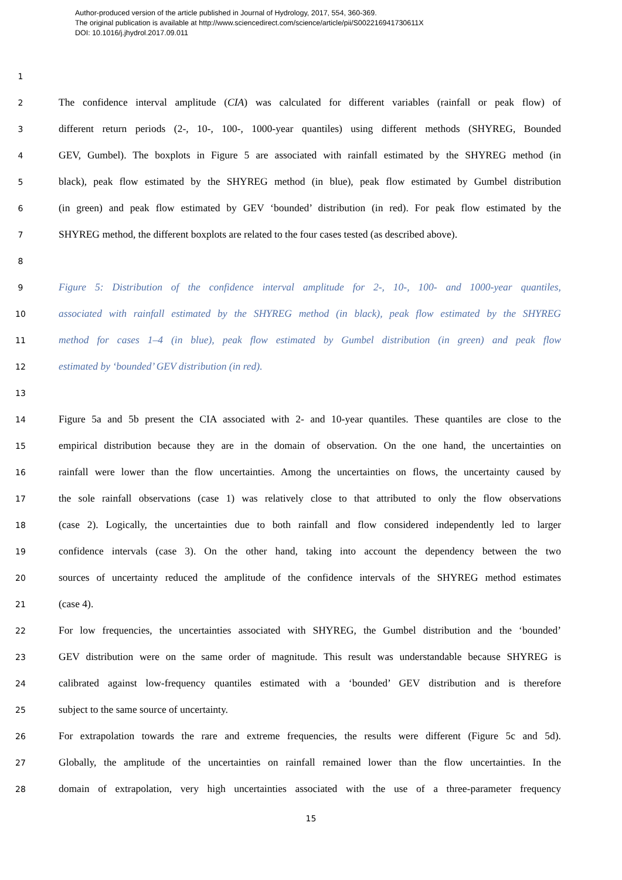Author-produced version of the article published in Journal of Hydrology, 2017, 554, 360-369.
The original publication is available at http://www.sciencedirect.com/science/article/pii/S002216941730611X
DOI: 10.1016/j.jhydrol.2017.09.011
1
2 The confidence interval amplitude (CIA) was calculated for different variables (rainfall or peak flow) of
3 different return periods (2-, 10-, 100-, 1000-year quantiles) using different methods (SHYREG, Bounded
4 GEV, Gumbel). The boxplots in Figure 5 are associated with rainfall estimated by the SHYREG method (in
5 black), peak flow estimated by the SHYREG method (in blue), peak flow estimated by Gumbel distribution
6 (in green) and peak flow estimated by GEV ‘bounded’ distribution (in red). For peak flow estimated by the
7 SHYREG method, the different boxplots are related to the four cases tested (as described above).
8
9 Figure 5: Distribution of the confidence interval amplitude for 2-, 10-, 100- and 1000-year quantiles,
10 associated with rainfall estimated by the SHYREG method (in black), peak flow estimated by the SHYREG
11 method for cases 1–4 (in blue), peak flow estimated by Gumbel distribution (in green) and peak flow
12 estimated by ‘bounded’ GEV distribution (in red).
13
14 Figure 5a and 5b present the CIA associated with 2- and 10-year quantiles. These quantiles are close to the
15 empirical distribution because they are in the domain of observation. On the one hand, the uncertainties on
16 rainfall were lower than the flow uncertainties. Among the uncertainties on flows, the uncertainty caused by
17 the sole rainfall observations (case 1) was relatively close to that attributed to only the flow observations
18 (case 2). Logically, the uncertainties due to both rainfall and flow considered independently led to larger
19 confidence intervals (case 3). On the other hand, taking into account the dependency between the two
20 sources of uncertainty reduced the amplitude of the confidence intervals of the SHYREG method estimates
21 (case 4).
22 For low frequencies, the uncertainties associated with SHYREG, the Gumbel distribution and the ‘bounded’
23 GEV distribution were on the same order of magnitude. This result was understandable because SHYREG is
24 calibrated against low-frequency quantiles estimated with a ‘bounded’ GEV distribution and is therefore
25 subject to the same source of uncertainty.
26 For extrapolation towards the rare and extreme frequencies, the results were different (Figure 5c and 5d).
27 Globally, the amplitude of the uncertainties on rainfall remained lower than the flow uncertainties. In the
28 domain of extrapolation, very high uncertainties associated with the use of a three-parameter frequency
15